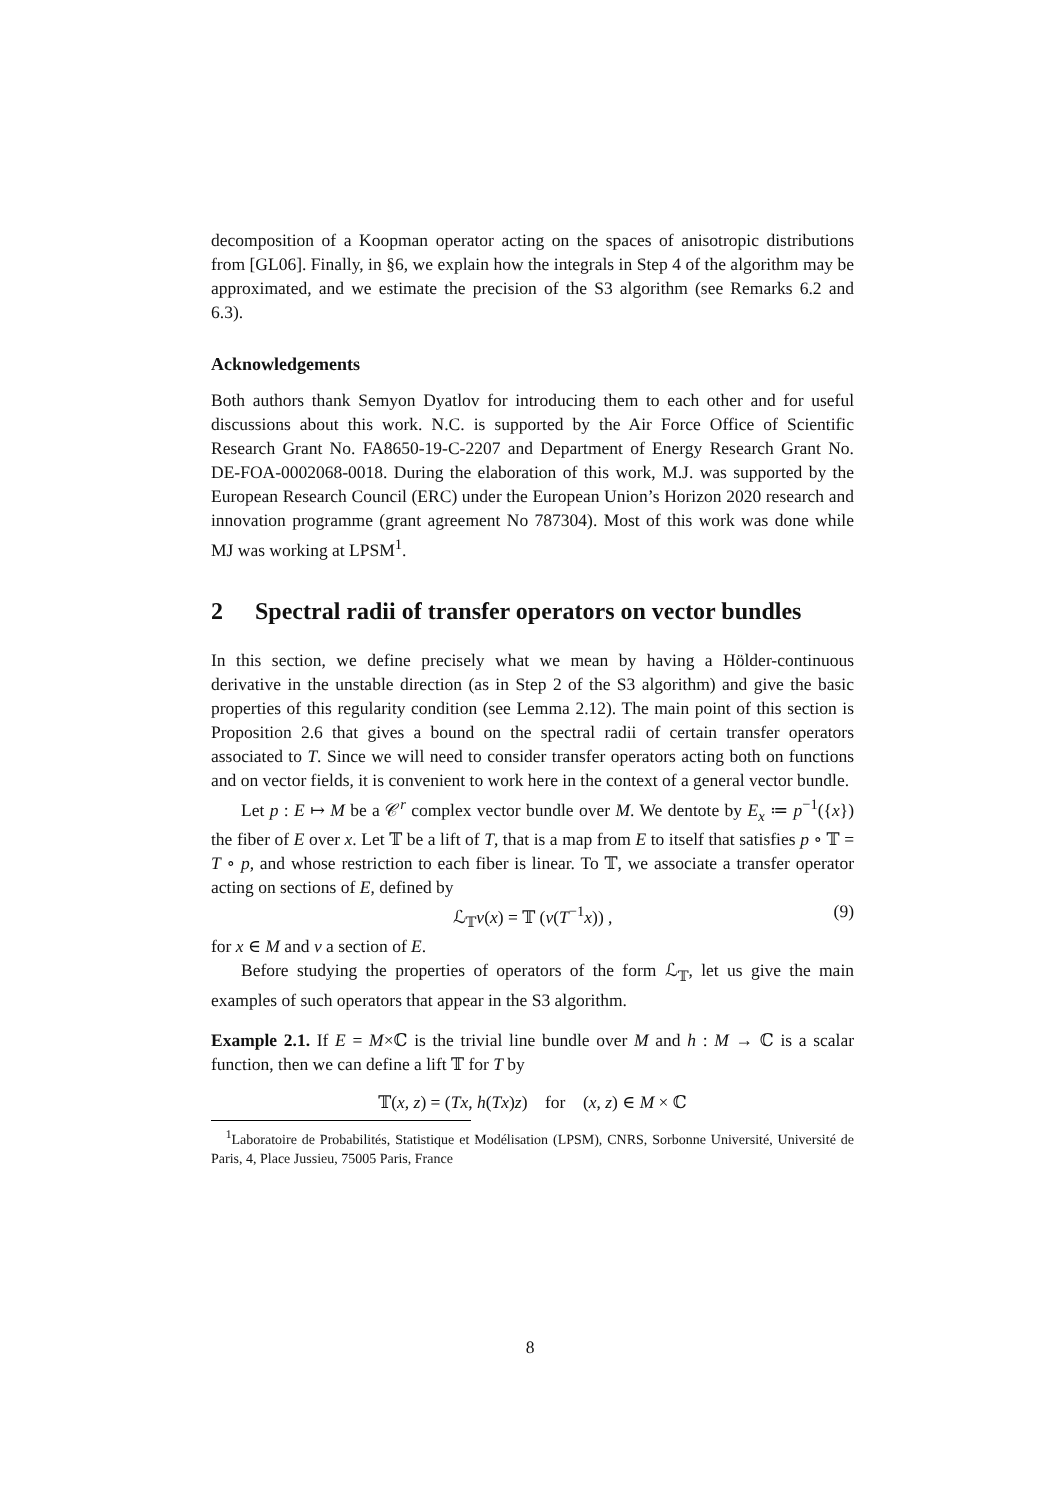decomposition of a Koopman operator acting on the spaces of anisotropic distributions from [GL06]. Finally, in §6, we explain how the integrals in Step 4 of the algorithm may be approximated, and we estimate the precision of the S3 algorithm (see Remarks 6.2 and 6.3).
Acknowledgements
Both authors thank Semyon Dyatlov for introducing them to each other and for useful discussions about this work. N.C. is supported by the Air Force Office of Scientific Research Grant No. FA8650-19-C-2207 and Department of Energy Research Grant No. DE-FOA-0002068-0018. During the elaboration of this work, M.J. was supported by the European Research Council (ERC) under the European Union’s Horizon 2020 research and innovation programme (grant agreement No 787304). Most of this work was done while MJ was working at LPSM<sup>1</sup>.
2 Spectral radii of transfer operators on vector bundles
In this section, we define precisely what we mean by having a Hölder-continuous derivative in the unstable direction (as in Step 2 of the S3 algorithm) and give the basic properties of this regularity condition (see Lemma 2.12). The main point of this section is Proposition 2.6 that gives a bound on the spectral radii of certain transfer operators associated to T. Since we will need to consider transfer operators acting both on functions and on vector fields, it is convenient to work here in the context of a general vector bundle.
Let p : E ↦ M be a 𝒞<sup>r</sup> complex vector bundle over M. We dentote by E<sub>x</sub> ≔ p<sup>−1</sup>({x}) the fiber of E over x. Let 𝕋 be a lift of T, that is a map from E to itself that satisfies p ∘ 𝕋 = T ∘ p, and whose restriction to each fiber is linear. To 𝕋, we associate a transfer operator acting on sections of E, defined by
ℒ<sub>𝕋</sub>v(x) = 𝕋 (v(T<sup>−1</sup>x)) , (9)
for x ∈ M and v a section of E.
Before studying the properties of operators of the form ℒ<sub>𝕋</sub>, let us give the main examples of such operators that appear in the S3 algorithm.
Example 2.1. If E = M×ℂ is the trivial line bundle over M and h : M → ℂ is a scalar function, then we can define a lift 𝕋 for T by
𝕋(x, z) = (Tx, h(Tx)z) for (x, z) ∈ M × ℂ
<sup>1</sup> Laboratoire de Probabilités, Statistique et Modélisation (LPSM), CNRS, Sorbonne Université, Université de Paris, 4, Place Jussieu, 75005 Paris, France
8